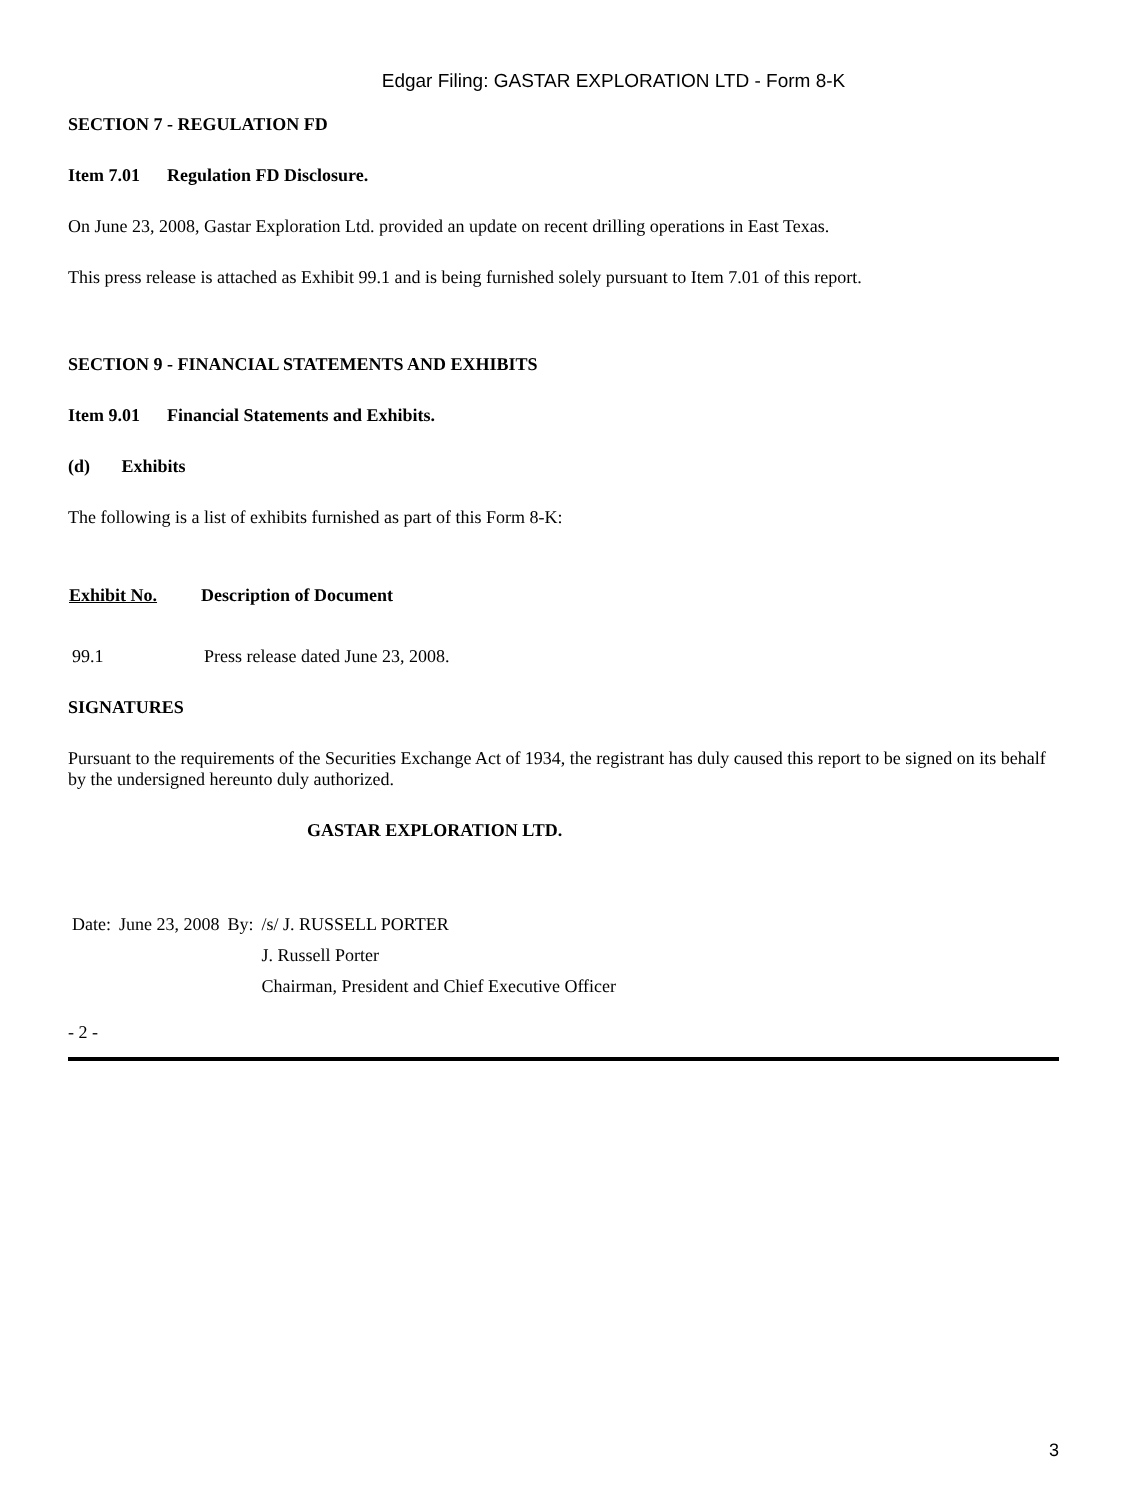Edgar Filing: GASTAR EXPLORATION LTD - Form 8-K
SECTION 7 - REGULATION FD
Item 7.01 Regulation FD Disclosure.
On June 23, 2008, Gastar Exploration Ltd. provided an update on recent drilling operations in East Texas.
This press release is attached as Exhibit 99.1 and is being furnished solely pursuant to Item 7.01 of this report.
SECTION 9 - FINANCIAL STATEMENTS AND EXHIBITS
Item 9.01 Financial Statements and Exhibits.
(d) Exhibits
The following is a list of exhibits furnished as part of this Form 8-K:
| Exhibit No. | Description of Document |
| --- | --- |
| 99.1 | Press release dated June 23, 2008. |
SIGNATURES
Pursuant to the requirements of the Securities Exchange Act of 1934, the registrant has duly caused this report to be signed on its behalf by the undersigned hereunto duly authorized.
GASTAR EXPLORATION LTD.
| Date: | June 23, 2008 | By: | /s/ J. RUSSELL PORTER |
| | | | J. Russell Porter |
| | | | Chairman, President and Chief Executive Officer |
- 2 -
3